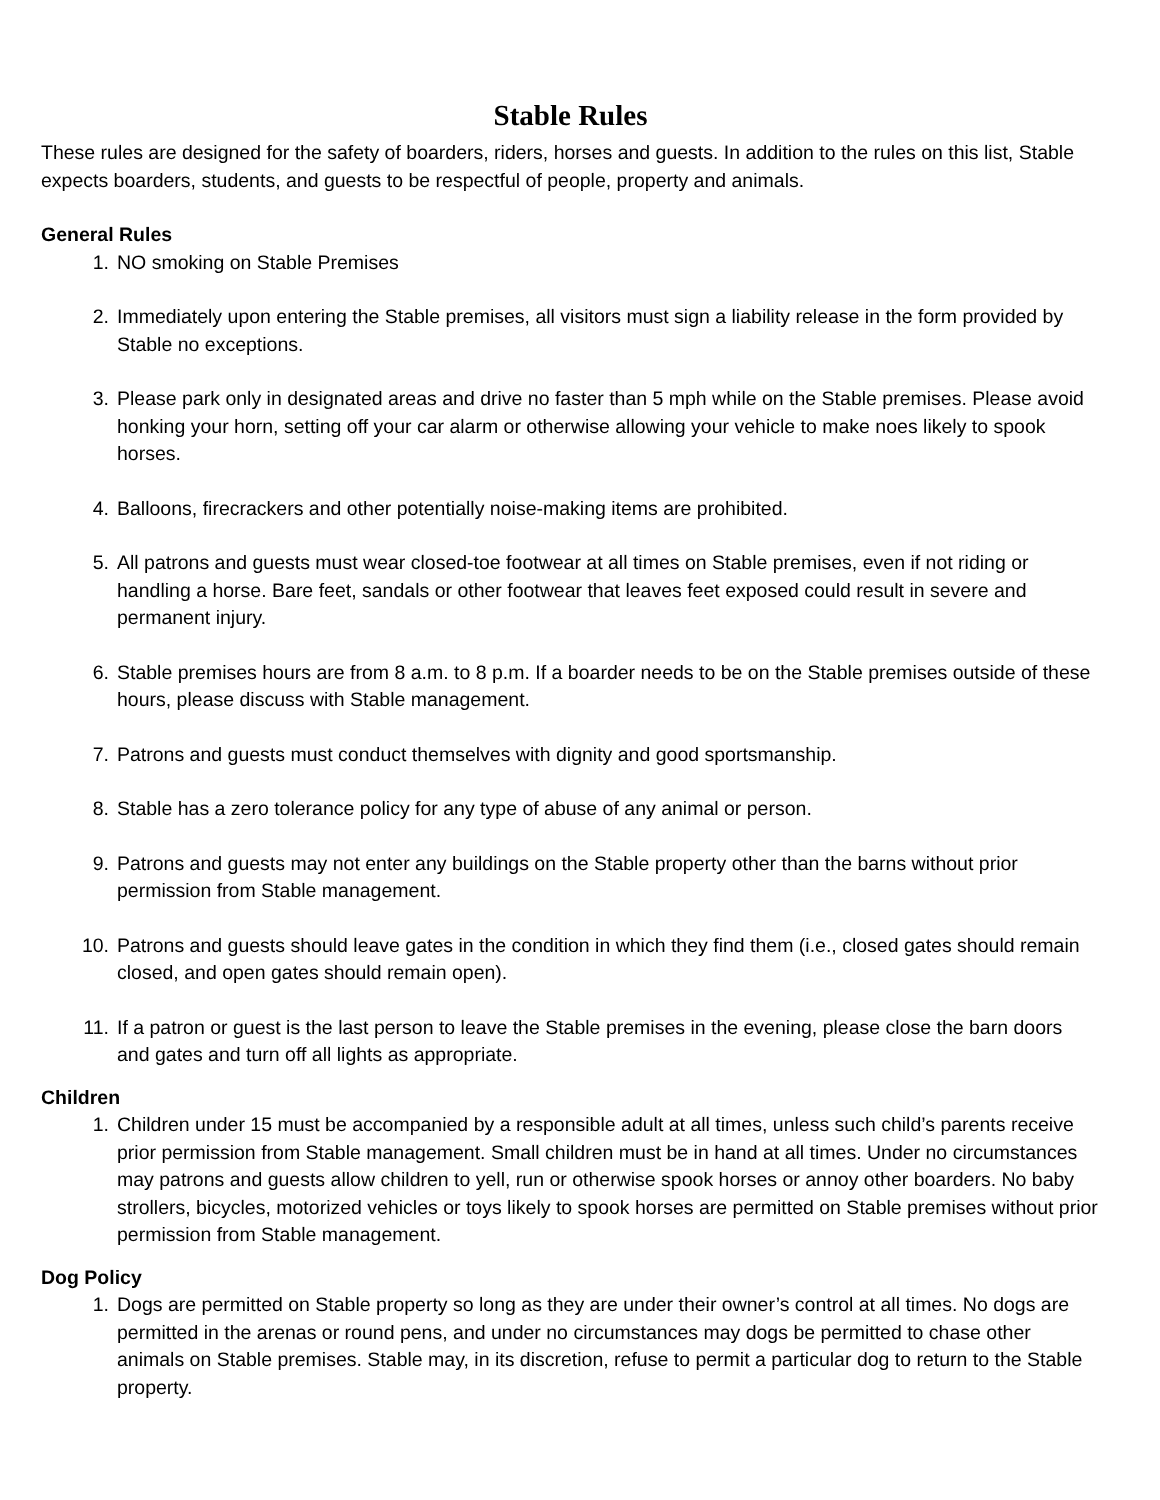Stable Rules
These rules are designed for the safety of boarders, riders, horses and guests. In addition to the rules on this list, Stable expects boarders, students, and guests to be respectful of people, property and animals.
General Rules
1. NO smoking on Stable Premises
2. Immediately upon entering the Stable premises, all visitors must sign a liability release in the form provided by Stable no exceptions.
3. Please park only in designated areas and drive no faster than 5 mph while on the Stable premises. Please avoid honking your horn, setting off your car alarm or otherwise allowing your vehicle to make noes likely to spook horses.
4. Balloons, firecrackers and other potentially noise-making items are prohibited.
5. All patrons and guests must wear closed-toe footwear at all times on Stable premises, even if not riding or handling a horse. Bare feet, sandals or other footwear that leaves feet exposed could result in severe and permanent injury.
6. Stable premises hours are from 8 a.m. to 8 p.m. If a boarder needs to be on the Stable premises outside of these hours, please discuss with Stable management.
7. Patrons and guests must conduct themselves with dignity and good sportsmanship.
8. Stable has a zero tolerance policy for any type of abuse of any animal or person.
9. Patrons and guests may not enter any buildings on the Stable property other than the barns without prior permission from Stable management.
10. Patrons and guests should leave gates in the condition in which they find them (i.e., closed gates should remain closed, and open gates should remain open).
11. If a patron or guest is the last person to leave the Stable premises in the evening, please close the barn doors and gates and turn off all lights as appropriate.
Children
1. Children under 15 must be accompanied by a responsible adult at all times, unless such child’s parents receive prior permission from Stable management. Small children must be in hand at all times. Under no circumstances may patrons and guests allow children to yell, run or otherwise spook horses or annoy other boarders. No baby strollers, bicycles, motorized vehicles or toys likely to spook horses are permitted on Stable premises without prior permission from Stable management.
Dog Policy
1. Dogs are permitted on Stable property so long as they are under their owner’s control at all times. No dogs are permitted in the arenas or round pens, and under no circumstances may dogs be permitted to chase other animals on Stable premises. Stable may, in its discretion, refuse to permit a particular dog to return to the Stable property.